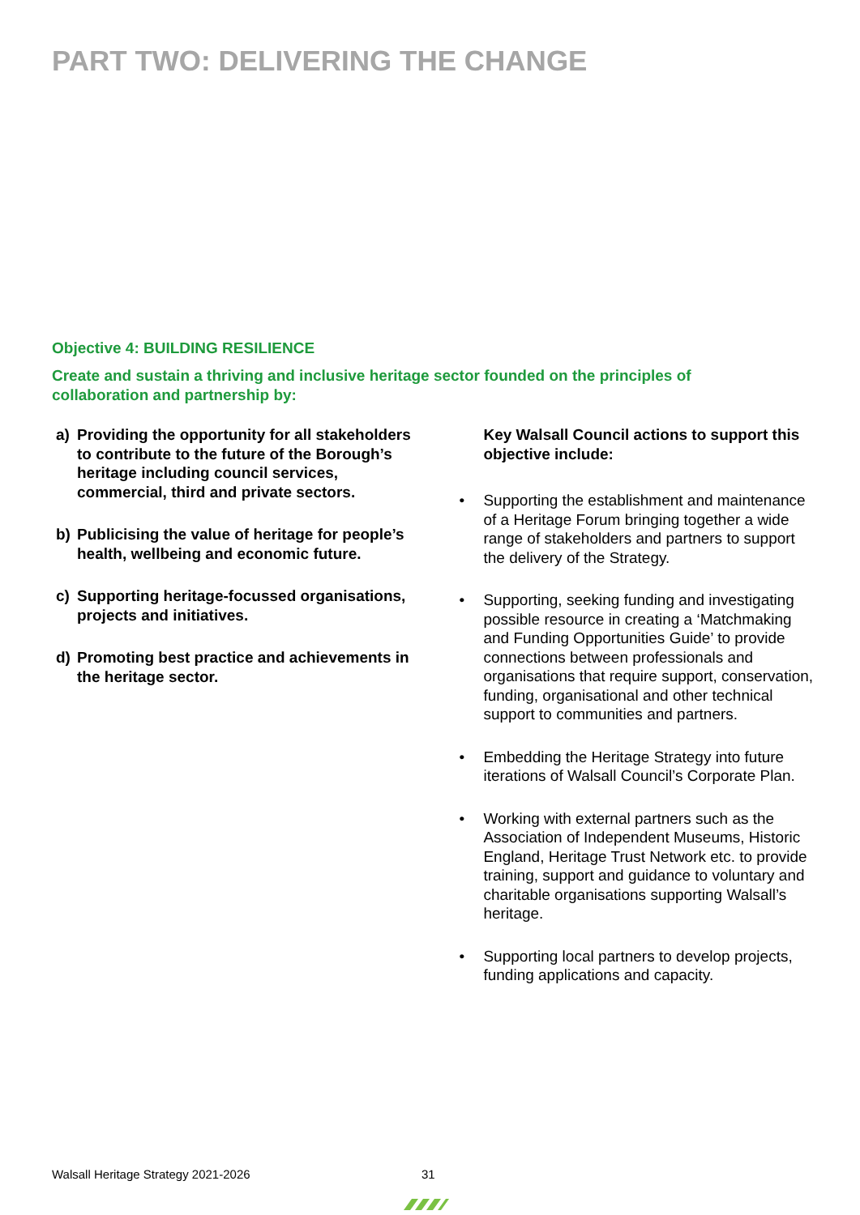PART TWO: DELIVERING THE CHANGE
Objective 4: BUILDING RESILIENCE
Create and sustain a thriving and inclusive heritage sector founded on the principles of collaboration and partnership by:
a) Providing the opportunity for all stakeholders to contribute to the future of the Borough’s heritage including council services, commercial, third and private sectors.
b) Publicising the value of heritage for people’s health, wellbeing and economic future.
c) Supporting heritage-focussed organisations, projects and initiatives.
d) Promoting best practice and achievements in the heritage sector.
Key Walsall Council actions to support this objective include:
• Supporting the establishment and maintenance of a Heritage Forum bringing together a wide range of stakeholders and partners to support the delivery of the Strategy.
• Supporting, seeking funding and investigating possible resource in creating a ‘Matchmaking and Funding Opportunities Guide’ to provide connections between professionals and organisations that require support, conservation, funding, organisational and other technical support to communities and partners.
• Embedding the Heritage Strategy into future iterations of Walsall Council’s Corporate Plan.
• Working with external partners such as the Association of Independent Museums, Historic England, Heritage Trust Network etc. to provide training, support and guidance to voluntary and charitable organisations supporting Walsall’s heritage.
• Supporting local partners to develop projects, funding applications and capacity.
Walsall Heritage Strategy 2021-2026
31